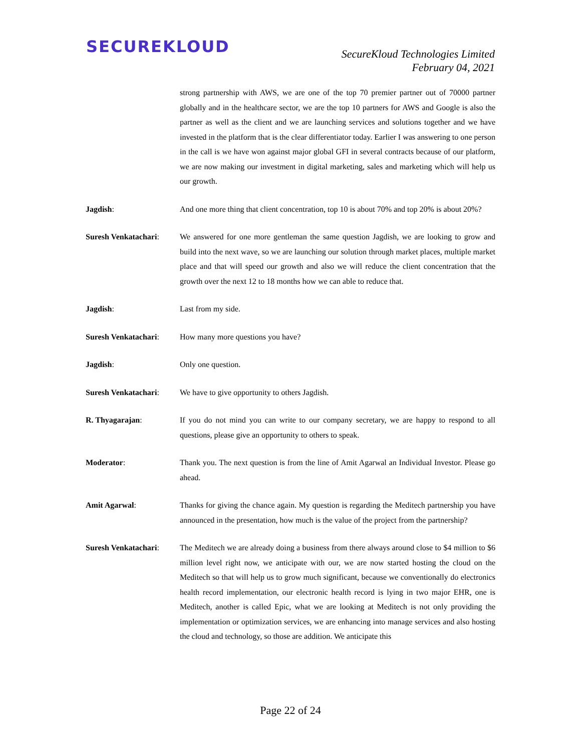SECUREKLOUD
SecureKloud Technologies Limited
February 04, 2021
strong partnership with AWS, we are one of the top 70 premier partner out of 70000 partner globally and in the healthcare sector, we are the top 10 partners for AWS and Google is also the partner as well as the client and we are launching services and solutions together and we have invested in the platform that is the clear differentiator today. Earlier I was answering to one person in the call is we have won against major global GFI in several contracts because of our platform, we are now making our investment in digital marketing, sales and marketing which will help us our growth.
Jagdish: And one more thing that client concentration, top 10 is about 70% and top 20% is about 20%?
Suresh Venkatachari:
We answered for one more gentleman the same question Jagdish, we are looking to grow and build into the next wave, so we are launching our solution through market places, multiple market place and that will speed our growth and also we will reduce the client concentration that the growth over the next 12 to 18 months how we can able to reduce that.
Jagdish: Last from my side.
Suresh Venkatachari:
How many more questions you have?
Jagdish: Only one question.
Suresh Venkatachari:
We have to give opportunity to others Jagdish.
R. Thyagarajan: If you do not mind you can write to our company secretary, we are happy to respond to all questions, please give an opportunity to others to speak.
Moderator: Thank you. The next question is from the line of Amit Agarwal an Individual Investor. Please go ahead.
Amit Agarwal: Thanks for giving the chance again. My question is regarding the Meditech partnership you have announced in the presentation, how much is the value of the project from the partnership?
Suresh Venkatachari:
The Meditech we are already doing a business from there always around close to $4 million to $6 million level right now, we anticipate with our, we are now started hosting the cloud on the Meditech so that will help us to grow much significant, because we conventionally do electronics health record implementation, our electronic health record is lying in two major EHR, one is Meditech, another is called Epic, what we are looking at Meditech is not only providing the implementation or optimization services, we are enhancing into manage services and also hosting the cloud and technology, so those are addition. We anticipate this
Page 22 of 24